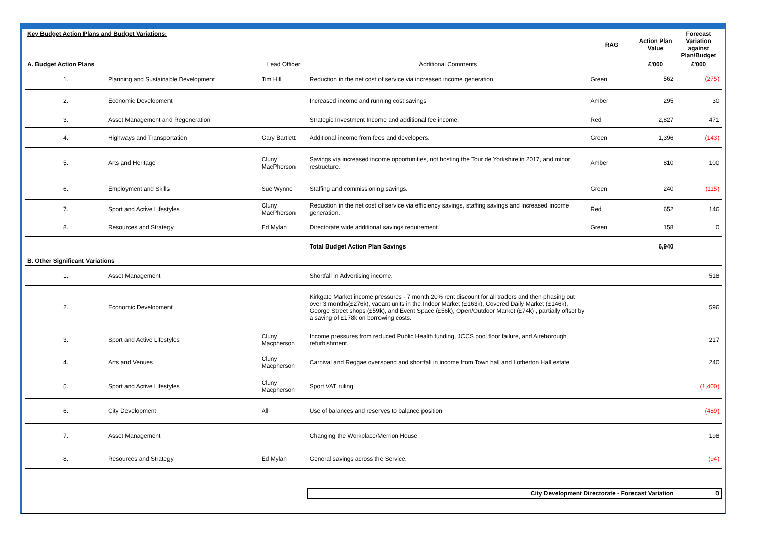| Key Budget Action Plans and Budget Variations: | | | | RAG | Action Plan Value | Forecast Variation against Plan/Budget |
| A. Budget Action Plans | | Lead Officer | Additional Comments | | £'000 | £'000 |
| 1. | Planning and Sustainable Development | Tim Hill | Reduction in the net cost of service via increased income generation. | Green | 562 | (275) |
| 2. | Economic Development | | Increased income and running cost savings | Amber | 295 | 30 |
| 3. | Asset Management and Regeneration | | Strategic Investment Income and additional fee income. | Red | 2,827 | 471 |
| 4. | Highways and Transportation | Gary Bartlett | Additional income from fees and developers. | Green | 1,396 | (143) |
| 5. | Arts and Heritage | Cluny MacPherson | Savings via increased income opportunities, not hosting the Tour de Yorkshire in 2017, and minor restructure. | Amber | 810 | 100 |
| 6. | Employment and Skills | Sue Wynne | Staffing and commissioning savings. | Green | 240 | (115) |
| 7. | Sport and Active Lifestyles | Cluny MacPherson | Reduction in the net cost of service via efficiency savings, staffing savings and increased income generation. | Red | 652 | 146 |
| 8. | Resources and Strategy | Ed Mylan | Directorate wide additional savings requirement. | Green | 158 | 0 |
| | | | Total Budget Action Plan Savings | | 6,940 | |
| B. Other Significant Variations | | | | | | |
| 1. | Asset Management | | Shortfall in Advertising income. | | | 518 |
| 2. | Economic Development | | Kirkgate Market income pressures - 7 month 20% rent discount for all traders and then phasing out over 3 months(£276k), vacant units in the Indoor Market (£163k), Covered Daily Market (£146k), George Street shops (£59k), and Event Space (£56k), Open/Outdoor Market (£74k) , partially offset by a saving of £178k on borrowing costs. | | | 596 |
| 3. | Sport and Active Lifestyles | Cluny Macpherson | Income pressures from reduced Public Health funding, JCCS pool floor failure, and Aireborough refurbishment. | | | 217 |
| 4. | Arts and Venues | Cluny Macpherson | Carnival and Reggae overspend and shortfall in income from Town hall and Lotherton Hall estate | | | 240 |
| 5. | Sport and Active Lifestyles | Cluny Macpherson | Sport VAT ruling | | | (1,400) |
| 6. | City Development | All | Use of balances and reserves to balance position | | | (489) |
| 7. | Asset Management | | Changing the Workplace/Merrion House | | | 198 |
| 8. | Resources and Strategy | Ed Mylan | General savings across the Service. | | | (94) |
| | | | City Development Directorate - Forecast Variation | | | 0 |